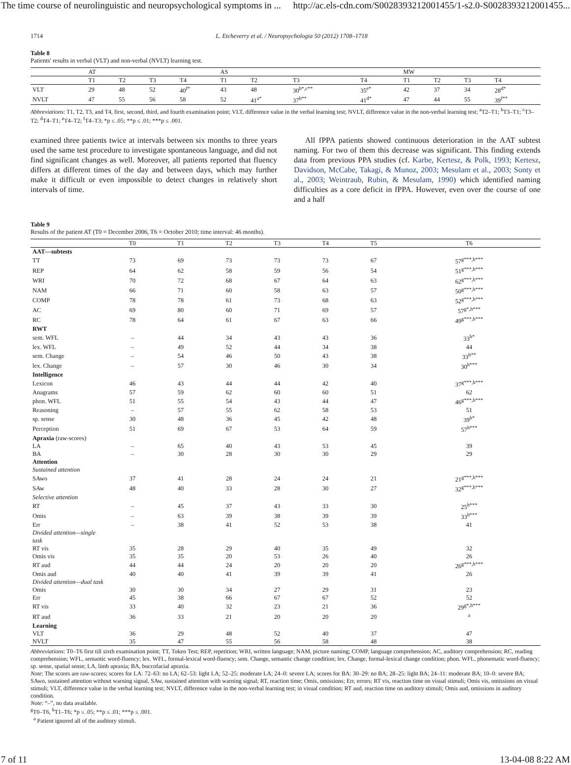The time course of neurolinguistic and neuropsychological symptoms in ... http://ac.els-cdn.com/S0028393212001455/1-s2.0-S0028393212001455...
1714 L. Etcheverry et al. / Neuropsychologia 50 (2012) 1708–1718
Table 8
Patients' results in verbal (VLT) and non-verbal (NVLT) learning test.
| | AT | | | | AS | | | | MW | | | |
| --- | --- | --- | --- | --- | --- | --- | --- | --- | --- | --- | --- | --- |
| | T1 | T2 | T3 | T4 | T1 | T2 | T3 | T4 | T1 | T2 | T3 | T4 |
| VLT | 29 | 48 | 52 | 40<sup>f*</sup> | 43 | 48 | 30<sup>b*,c**</sup> | 35<sup>e*</sup> | 42 | 37 | 34 | 28<sup>d*</sup> |
| NVLT | 47 | 55 | 56 | 58 | 52 | 41<sup>a*</sup> | 37<sup>b**</sup> | 41<sup>d*</sup> | 47 | 44 | 55 | 39<sup>f**</sup> |
Abbreviations: T1, T2, T3, and T4, first, second, third, and fourth examination point; VLT, difference value in the verbal learning test; NVLT, difference value in the non-verbal learning test; <sup>a</sup>T2–T1; <sup>b</sup>T3–T1; <sup>c</sup>T3–T2; <sup>d</sup>T4–T1; <sup>e</sup>T4–T2; <sup>f</sup>T4–T3; *p ≤ .05; **p ≤ .01; ***p ≤ .001.
examined three patients twice at intervals between six months to three years used the same test procedure to investigate spontaneous language, and did not find significant changes as well. Moreover, all patients reported that fluency differs at different times of the day and between days, which may further make it difficult or even impossible to detect changes in relatively short intervals of time.
All fPPA patients showed continuous deterioration in the AAT subtest naming. For two of them this decrease was significant. This finding extends data from previous PPA studies (cf. Karbe, Kertesz, & Polk, 1993; Kertesz, Davidson, McCabe, Takagi, & Munoz, 2003; Mesulam et al., 2003; Sonty et al., 2003; Weintraub, Rubin, & Mesulam, 1990) which identified naming difficulties as a core deficit in fPPA. However, even over the course of one and a half
Table 9
Results of the patient AT (T0 = December 2006, T6 = October 2010; time interval: 46 months).
| | T0 | T1 | T2 | T3 | T4 | T5 | T6 |
| --- | --- | --- | --- | --- | --- | --- | --- |
| AAT—subtests | | | | | | | |
| TT | 73 | 69 | 73 | 73 | 73 | 67 | 57<sup>g***,h***</sup> |
| REP | 64 | 62 | 58 | 59 | 56 | 54 | 51<sup>g***,h***</sup> |
| WRI | 70 | 72 | 68 | 67 | 64 | 63 | 62<sup>g***,h***</sup> |
| NAM | 66 | 71 | 60 | 58 | 63 | 57 | 50<sup>g***,h***</sup> |
| COMP | 78 | 78 | 61 | 73 | 68 | 63 | 52<sup>g***,h***</sup> |
| AC | 69 | 80 | 60 | 71 | 69 | 57 | 57<sup>g*,h***</sup> |
| RC | 78 | 64 | 61 | 67 | 63 | 66 | 49<sup>g***,h***</sup> |
| RWT | | | | | | | |
| sem. WFL | – | 44 | 34 | 43 | 43 | 36 | 33<sup>h*</sup> |
| lex. WFL | – | 49 | 52 | 44 | 34 | 38 | 44 |
| sem. Change | – | 54 | 46 | 50 | 43 | 38 | 33<sup>h**</sup> |
| lex. Change | – | 57 | 30 | 46 | 30 | 34 | 30<sup>h***</sup> |
| Intelligence | | | | | | | |
| Lexicon | 46 | 43 | 44 | 44 | 42 | 40 | 37<sup>g***,h***</sup> |
| Anagrams | 57 | 59 | 62 | 60 | 60 | 51 | 62 |
| phon. WFL | 51 | 55 | 54 | 43 | 44 | 47 | 46<sup>g***,h***</sup> |
| Reasoning | – | 57 | 55 | 62 | 58 | 53 | 51 |
| sp. sense | 30 | 48 | 36 | 45 | 42 | 48 | 39<sup>h*</sup> |
| Perception | 51 | 69 | 67 | 53 | 64 | 59 | 57<sup>h***</sup> |
| Apraxia (raw-scores) | | | | | | | |
| LA | – | 65 | 40 | 43 | 53 | 45 | 39 |
| BA | – | 30 | 28 | 30 | 30 | 29 | 29 |
| Attention | | | | | | | |
| Sustained attention | | | | | | | |
| SAwo | 37 | 41 | 28 | 24 | 24 | 21 | 21<sup>g***,h***</sup> |
| SAw | 48 | 40 | 33 | 28 | 30 | 27 | 32<sup>g***,h***</sup> |
| Selective attention | | | | | | | |
| RT | – | 45 | 37 | 43 | 33 | 30 | 25<sup>h***</sup> |
| Omis | – | 63 | 39 | 38 | 39 | 39 | 33<sup>h***</sup> |
| Err | – | 38 | 41 | 52 | 53 | 38 | 41 |
| Divided attention—single task | | | | | | | |
| RT vis | 35 | 28 | 29 | 40 | 35 | 49 | 32 |
| Omis vis | 35 | 35 | 20 | 53 | 26 | 40 | 26 |
| RT aud | 44 | 44 | 24 | 20 | 20 | 20 | 26<sup>g***,h***</sup> |
| Omis aud | 40 | 40 | 41 | 39 | 39 | 41 | 26 |
| Divided attention—dual task | | | | | | | |
| Omis | 30 | 30 | 34 | 27 | 29 | 31 | 23 |
| Err | 45 | 38 | 66 | 67 | 67 | 52 | 52 |
| RT vis | 33 | 40 | 32 | 23 | 21 | 36 | 29<sup>g*,h***</sup> |
| RT aud | 36 | 33 | 21 | 20 | 20 | 20 | <sup>a</sup> |
| Learning | | | | | | | |
| VLT | 36 | 29 | 48 | 52 | 40 | 37 | 47 |
| NVLT | 35 | 47 | 55 | 56 | 58 | 48 | 38 |
Abbreviations: T0–T6 first till sixth examination point; TT, Token Test; REP, repetition; WRI, written language; NAM, picture naming; COMP, language comprehension; AC, auditory comprehension; RC, reading comprehension; WFL, semantic word-fluency; lex. WFL, formal-lexical word-fluency; sem. Change, semantic change condition; lex. Change, formal-lexical change condition; phon. WFL, phonematic word-fluency; sp. sense, spatial sense; LA, limb apraxia; BA, buccofacial apraxia.
Note: The scores are raw-scores; scores for LA: 72–63: no LA; 62–53: light LA; 52–25: moderate LA; 24–0: severe LA; scores for BA: 30–29: no BA; 28–25: light BA; 24–11: moderate BA; 10–0: severe BA; SAwo, sustained attention without warning signal, SAw, sustained attention with warning signal; RT, reaction time; Omis, omissions; Err, errors; RT vis, reaction time on visual stimuli; Omis vis, omissions on visual stimuli; VLT, difference value in the verbal learning test; NVLT, difference value in the non-verbal learning test; in visual condition; RT aud, reaction time on auditory stimuli; Omis aud, omissions in auditory condition.
Note: “–”, no data available.
<sup>g</sup> T0–T6, <sup>h</sup>T1–T6; *p ≤ .05; **p ≤ .01; ***p ≤ .001.
<sup>a</sup> Patient ignored all of the auditory stimuli.
7 of 11 13-04-08 8:22 AM